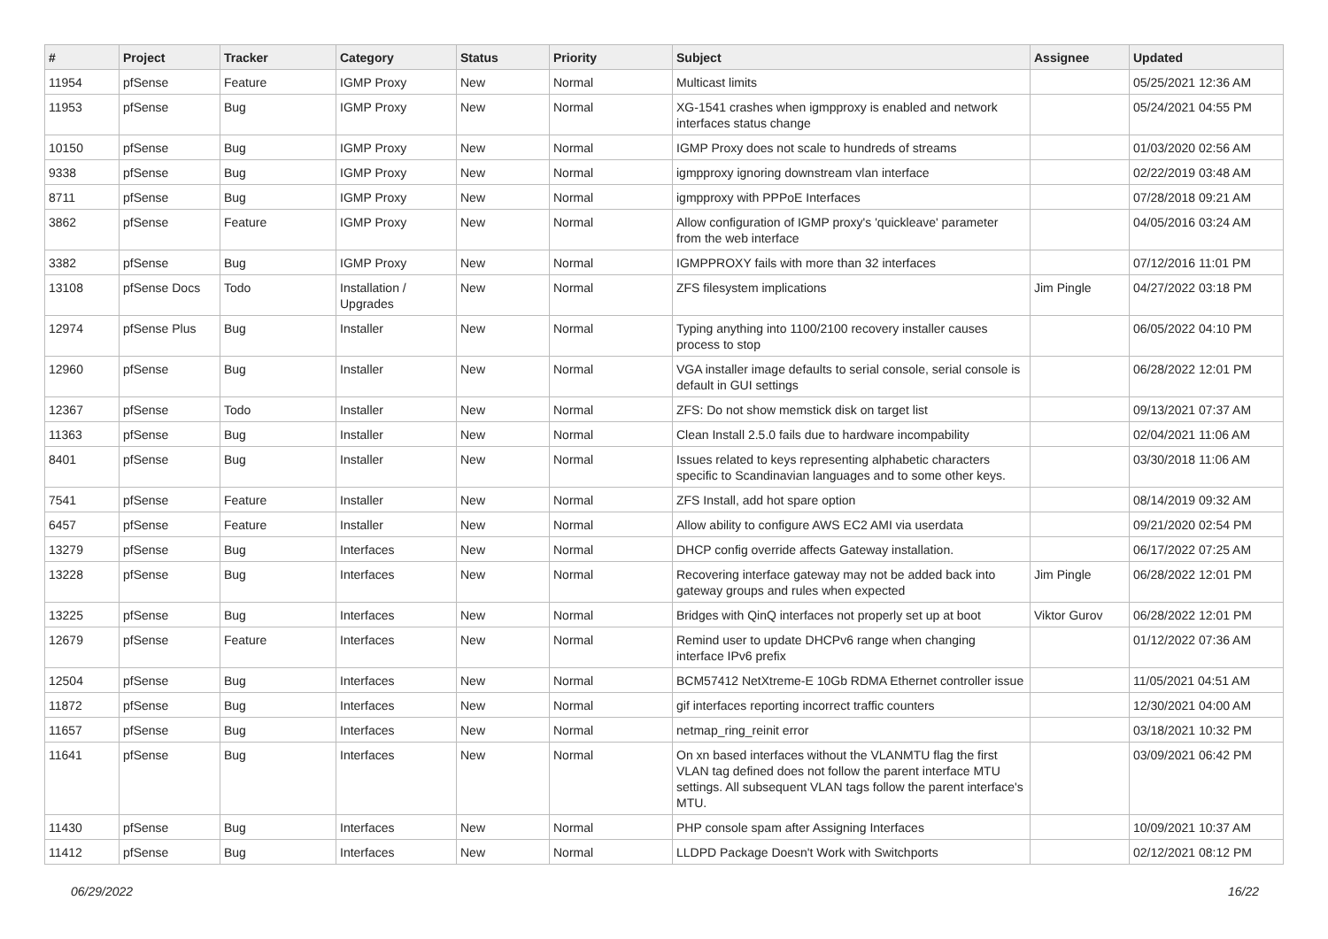| # | Project | Tracker | Category | Status | Priority | Subject | Assignee | Updated |
| --- | --- | --- | --- | --- | --- | --- | --- | --- |
| 11954 | pfSense | Feature | IGMP Proxy | New | Normal | Multicast limits | | 05/25/2021 12:36 AM |
| 11953 | pfSense | Bug | IGMP Proxy | New | Normal | XG-1541 crashes when igmpproxy is enabled and network interfaces status change | | 05/24/2021 04:55 PM |
| 10150 | pfSense | Bug | IGMP Proxy | New | Normal | IGMP Proxy does not scale to hundreds of streams | | 01/03/2020 02:56 AM |
| 9338 | pfSense | Bug | IGMP Proxy | New | Normal | igmpproxy ignoring downstream vlan interface | | 02/22/2019 03:48 AM |
| 8711 | pfSense | Bug | IGMP Proxy | New | Normal | igmpproxy with PPPoE Interfaces | | 07/28/2018 09:21 AM |
| 3862 | pfSense | Feature | IGMP Proxy | New | Normal | Allow configuration of IGMP proxy's 'quickleave' parameter from the web interface | | 04/05/2016 03:24 AM |
| 3382 | pfSense | Bug | IGMP Proxy | New | Normal | IGMPPROXY fails with more than 32 interfaces | | 07/12/2016 11:01 PM |
| 13108 | pfSense Docs | Todo | Installation / Upgrades | New | Normal | ZFS filesystem implications | Jim Pingle | 04/27/2022 03:18 PM |
| 12974 | pfSense Plus | Bug | Installer | New | Normal | Typing anything into 1100/2100 recovery installer causes process to stop | | 06/05/2022 04:10 PM |
| 12960 | pfSense | Bug | Installer | New | Normal | VGA installer image defaults to serial console, serial console is default in GUI settings | | 06/28/2022 12:01 PM |
| 12367 | pfSense | Todo | Installer | New | Normal | ZFS: Do not show memstick disk on target list | | 09/13/2021 07:37 AM |
| 11363 | pfSense | Bug | Installer | New | Normal | Clean Install 2.5.0 fails due to hardware incompability | | 02/04/2021 11:06 AM |
| 8401 | pfSense | Bug | Installer | New | Normal | Issues related to keys representing alphabetic characters specific to Scandinavian languages and to some other keys. | | 03/30/2018 11:06 AM |
| 7541 | pfSense | Feature | Installer | New | Normal | ZFS Install, add hot spare option | | 08/14/2019 09:32 AM |
| 6457 | pfSense | Feature | Installer | New | Normal | Allow ability to configure AWS EC2 AMI via userdata | | 09/21/2020 02:54 PM |
| 13279 | pfSense | Bug | Interfaces | New | Normal | DHCP config override affects Gateway installation. | | 06/17/2022 07:25 AM |
| 13228 | pfSense | Bug | Interfaces | New | Normal | Recovering interface gateway may not be added back into gateway groups and rules when expected | Jim Pingle | 06/28/2022 12:01 PM |
| 13225 | pfSense | Bug | Interfaces | New | Normal | Bridges with QinQ interfaces not properly set up at boot | Viktor Gurov | 06/28/2022 12:01 PM |
| 12679 | pfSense | Feature | Interfaces | New | Normal | Remind user to update DHCPv6 range when changing interface IPv6 prefix | | 01/12/2022 07:36 AM |
| 12504 | pfSense | Bug | Interfaces | New | Normal | BCM57412 NetXtreme-E 10Gb RDMA Ethernet controller issue | | 11/05/2021 04:51 AM |
| 11872 | pfSense | Bug | Interfaces | New | Normal | gif interfaces reporting incorrect traffic counters | | 12/30/2021 04:00 AM |
| 11657 | pfSense | Bug | Interfaces | New | Normal | netmap_ring_reinit error | | 03/18/2021 10:32 PM |
| 11641 | pfSense | Bug | Interfaces | New | Normal | On xn based interfaces without the VLANMTU flag the first VLAN tag defined does not follow the parent interface MTU settings. All subsequent VLAN tags follow the parent interface's MTU. | | 03/09/2021 06:42 PM |
| 11430 | pfSense | Bug | Interfaces | New | Normal | PHP console spam after Assigning Interfaces | | 10/09/2021 10:37 AM |
| 11412 | pfSense | Bug | Interfaces | New | Normal | LLDPD Package Doesn't Work with Switchports | | 02/12/2021 08:12 PM |
06/29/2022 16/22